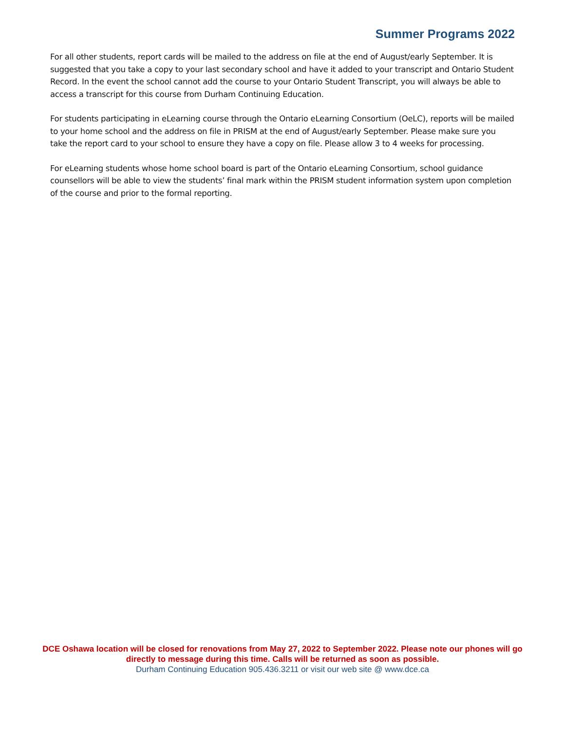Summer Programs 2022
For all other students, report cards will be mailed to the address on file at the end of August/early September. It is suggested that you take a copy to your last secondary school and have it added to your transcript and Ontario Student Record. In the event the school cannot add the course to your Ontario Student Transcript, you will always be able to access a transcript for this course from Durham Continuing Education.
For students participating in eLearning course through the Ontario eLearning Consortium (OeLC), reports will be mailed to your home school and the address on file in PRISM at the end of August/early September. Please make sure you take the report card to your school to ensure they have a copy on file. Please allow 3 to 4 weeks for processing.
For eLearning students whose home school board is part of the Ontario eLearning Consortium, school guidance counsellors will be able to view the students’ final mark within the PRISM student information system upon completion of the course and prior to the formal reporting.
DCE Oshawa location will be closed for renovations from May 27, 2022 to September 2022. Please note our phones will go directly to message during this time. Calls will be returned as soon as possible.
Durham Continuing Education 905.436.3211 or visit our web site @ www.dce.ca